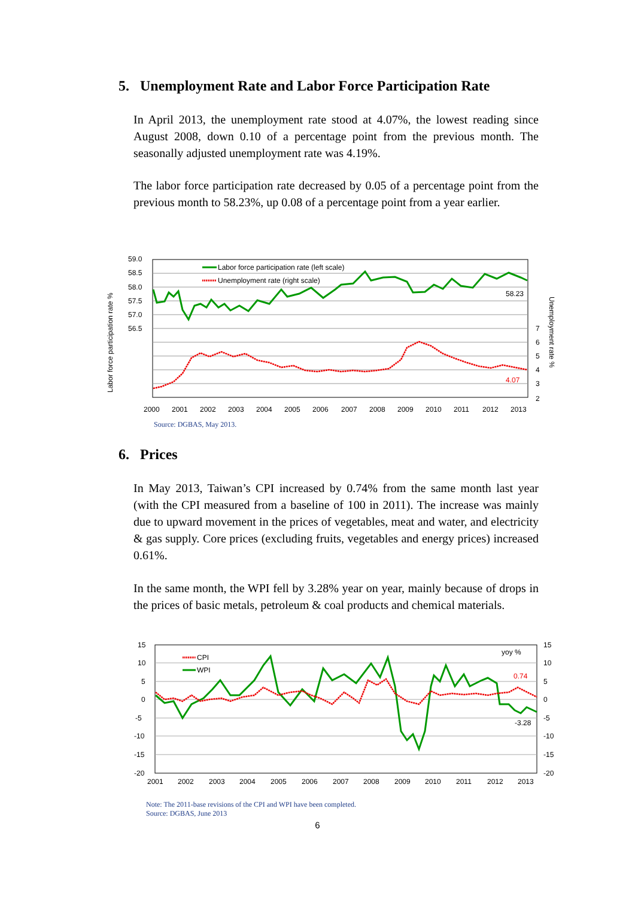5. Unemployment Rate and Labor Force Participation Rate
In April 2013, the unemployment rate stood at 4.07%, the lowest reading since August 2008, down 0.10 of a percentage point from the previous month. The seasonally adjusted unemployment rate was 4.19%.
The labor force participation rate decreased by 0.05 of a percentage point from the previous month to 58.23%, up 0.08 of a percentage point from a year earlier.
Labor force participation rate %
Unemployment rate %
59.0
58.5
58.0
57.5
57.0
56.5
7
6
5
4
3
2
2000
2001
2002
2003
2004
2005
2006
2007
2008
2009
2010
2011
2012
2013
Labor force participation rate (left scale)
Unemployment rate (right scale)
58.23
4.07
Source: DGBAS, May 2013.
6. Prices
In May 2013, Taiwan’s CPI increased by 0.74% from the same month last year (with the CPI measured from a baseline of 100 in 2011). The increase was mainly due to upward movement in the prices of vegetables, meat and water, and electricity & gas supply. Core prices (excluding fruits, vegetables and energy prices) increased 0.61%.
In the same month, the WPI fell by 3.28% year on year, mainly because of drops in the prices of basic metals, petroleum & coal products and chemical materials.
15
10
5
0
-5
-10
-15
-20
15
10
5
0
-5
-10
-15
-20
2001
2002
2003
2004
2005
2006
2007
2008
2009
2010
2011
2012
2013
yoy %
CPI
WPI
0.74
-3.28
Note: The 2011-base revisions of the CPI and WPI have been completed.
Source: DGBAS, June 2013
6